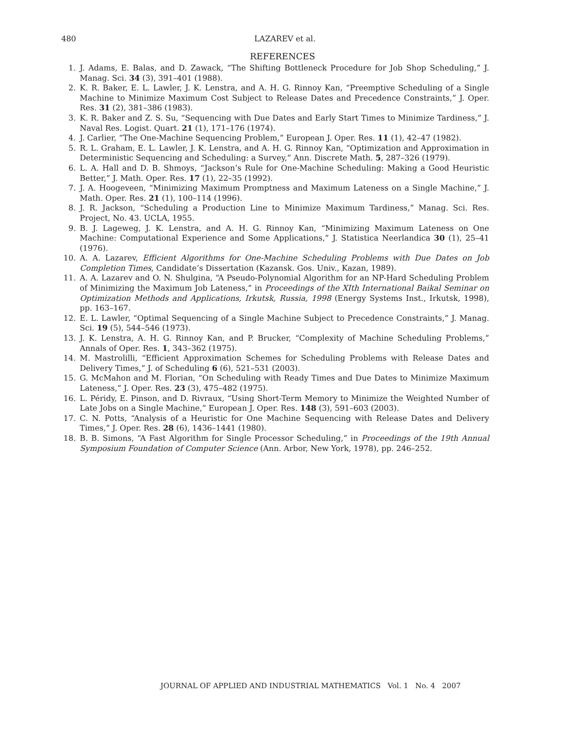480 LAZAREV et al.
REFERENCES
1. J. Adams, E. Balas, and D. Zawack, “The Shifting Bottleneck Procedure for Job Shop Scheduling,” J. Manag. Sci. 34 (3), 391–401 (1988).
2. K. R. Baker, E. L. Lawler, J. K. Lenstra, and A. H. G. Rinnoy Kan, “Preemptive Scheduling of a Single Machine to Minimize Maximum Cost Subject to Release Dates and Precedence Constraints,” J. Oper. Res. 31 (2), 381–386 (1983).
3. K. R. Baker and Z. S. Su, “Sequencing with Due Dates and Early Start Times to Minimize Tardiness,” J. Naval Res. Logist. Quart. 21 (1), 171–176 (1974).
4. J. Carlier, “The One-Machine Sequencing Problem,” European J. Oper. Res. 11 (1), 42–47 (1982).
5. R. L. Graham, E. L. Lawler, J. K. Lenstra, and A. H. G. Rinnoy Kan, “Optimization and Approximation in Deterministic Sequencing and Scheduling: a Survey,” Ann. Discrete Math. 5, 287–326 (1979).
6. L. A. Hall and D. B. Shmoys, “Jackson’s Rule for One-Machine Scheduling: Making a Good Heuristic Better,” J. Math. Oper. Res. 17 (1), 22–35 (1992).
7. J. A. Hoogeveen, “Minimizing Maximum Promptness and Maximum Lateness on a Single Machine,” J. Math. Oper. Res. 21 (1), 100–114 (1996).
8. J. R. Jackson, “Scheduling a Production Line to Minimize Maximum Tardiness,” Manag. Sci. Res. Project, No. 43. UCLA, 1955.
9. B. J. Lageweg, J. K. Lenstra, and A. H. G. Rinnoy Kan, “Minimizing Maximum Lateness on One Machine: Computational Experience and Some Applications,” J. Statistica Neerlandica 30 (1), 25–41 (1976).
10. A. A. Lazarev, Efficient Algorithms for One-Machine Scheduling Problems with Due Dates on Job Completion Times, Candidate’s Dissertation (Kazansk. Gos. Univ., Kazan, 1989).
11. A. A. Lazarev and O. N. Shulgina, “A Pseudo-Polynomial Algorithm for an NP-Hard Scheduling Problem of Minimizing the Maximum Job Lateness,” in Proceedings of the XIth International Baikal Seminar on Optimization Methods and Applications, Irkutsk, Russia, 1998 (Energy Systems Inst., Irkutsk, 1998), pp. 163–167.
12. E. L. Lawler, “Optimal Sequencing of a Single Machine Subject to Precedence Constraints,” J. Manag. Sci. 19 (5), 544–546 (1973).
13. J. K. Lenstra, A. H. G. Rinnoy Kan, and P. Brucker, “Complexity of Machine Scheduling Problems,” Annals of Oper. Res. 1, 343–362 (1975).
14. M. Mastrolilli, “Efficient Approximation Schemes for Scheduling Problems with Release Dates and Delivery Times,” J. of Scheduling 6 (6), 521–531 (2003).
15. G. McMahon and M. Florian, “On Scheduling with Ready Times and Due Dates to Minimize Maximum Lateness,” J. Oper. Res. 23 (3), 475–482 (1975).
16. L. Péridy, E. Pinson, and D. Rivraux, “Using Short-Term Memory to Minimize the Weighted Number of Late Jobs on a Single Machine,” European J. Oper. Res. 148 (3), 591–603 (2003).
17. C. N. Potts, “Analysis of a Heuristic for One Machine Sequencing with Release Dates and Delivery Times,” J. Oper. Res. 28 (6), 1436–1441 (1980).
18. B. B. Simons, “A Fast Algorithm for Single Processor Scheduling,” in Proceedings of the 19th Annual Symposium Foundation of Computer Science (Ann. Arbor, New York, 1978), pp. 246–252.
JOURNAL OF APPLIED AND INDUSTRIAL MATHEMATICS Vol. 1 No. 4 2007